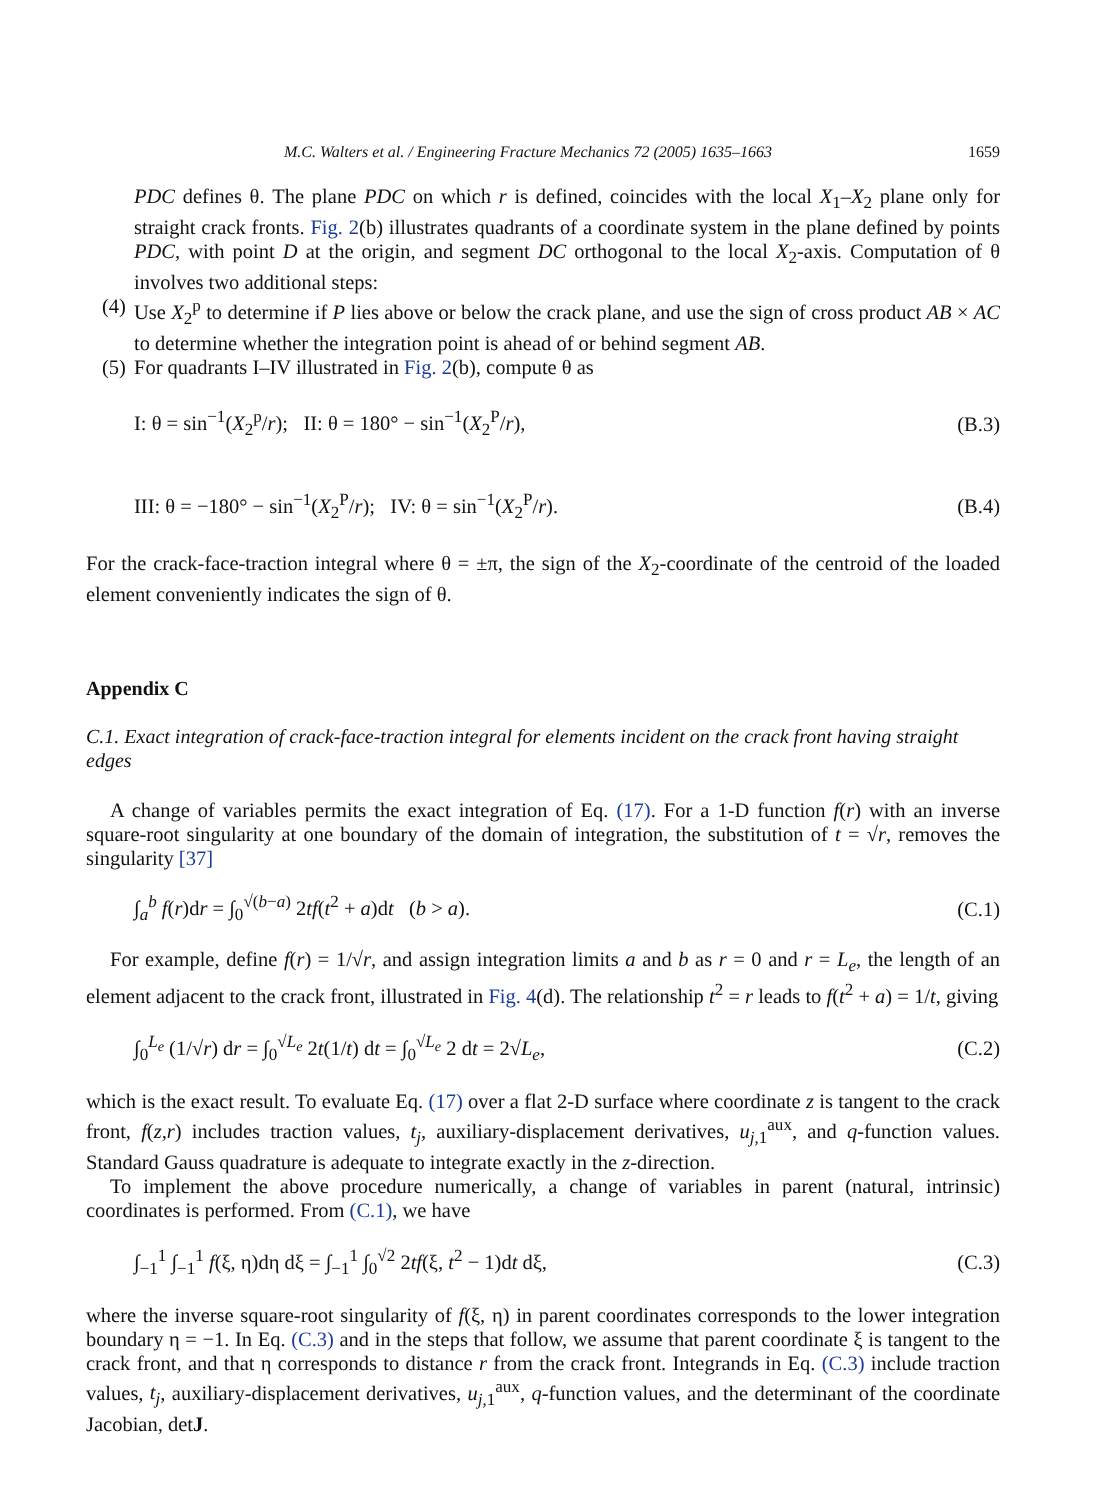M.C. Walters et al. / Engineering Fracture Mechanics 72 (2005) 1635–1663 1659
PDC defines θ. The plane PDC on which r is defined, coincides with the local X<sub>1</sub>–X<sub>2</sub> plane only for straight crack fronts. Fig. 2(b) illustrates quadrants of a coordinate system in the plane defined by points PDC, with point D at the origin, and segment DC orthogonal to the local X<sub>2</sub>-axis. Computation of θ involves two additional steps:
(4)
Use X<sub>2</sub><sup>p</sup> to determine if P lies above or below the crack plane, and use the sign of cross product AB × AC to determine whether the integration point is ahead of or behind segment AB.
(5)
For quadrants I–IV illustrated in Fig. 2(b), compute θ as
I: θ = sin<sup>−1</sup>(X<sub>2</sub><sup>p</sup>/r); II: θ = 180° − sin<sup>−1</sup>(X<sub>2</sub><sup>P</sup>/r), (B.3)
III: θ = −180° − sin<sup>−1</sup>(X<sub>2</sub><sup>P</sup>/r); IV: θ = sin<sup>−1</sup>(X<sub>2</sub><sup>P</sup>/r). (B.4)
For the crack-face-traction integral where θ = ±π, the sign of the X<sub>2</sub>-coordinate of the centroid of the loaded element conveniently indicates the sign of θ.
Appendix C
C.1. Exact integration of crack-face-traction integral for elements incident on the crack front having straight edges
A change of variables permits the exact integration of Eq. (17). For a 1-D function f(r) with an inverse square-root singularity at one boundary of the domain of integration, the substitution of t = √r, removes the singularity [37]
∫<sub>a</sub><sup>b</sup> f(r)dr = ∫<sub>0</sub><sup>√(b−a)</sup> 2tf(t<sup>2</sup> + a)dt (b > a). (C.1)
For example, define f(r) = 1/√r, and assign integration limits a and b as r = 0 and r = L<sub>e</sub>, the length of an element adjacent to the crack front, illustrated in Fig. 4(d). The relationship t<sup>2</sup> = r leads to f(t<sup>2</sup> + a) = 1/t, giving
∫<sub>0</sub><sup>L<sub>e</sub></sup> (1/√r) dr = ∫<sub>0</sub><sup>√L<sub>e</sub></sup> 2t(1/t) dt = ∫<sub>0</sub><sup>√L<sub>e</sub></sup> 2 dt = 2√L<sub>e</sub>, (C.2)
which is the exact result. To evaluate Eq. (17) over a flat 2-D surface where coordinate z is tangent to the crack front, f(z,r) includes traction values, t<sub>j</sub>, auxiliary-displacement derivatives, u<sub>j,1</sub><sup>aux</sup>, and q-function values. Standard Gauss quadrature is adequate to integrate exactly in the z-direction.
To implement the above procedure numerically, a change of variables in parent (natural, intrinsic) coordinates is performed. From (C.1), we have
∫<sub>−1</sub><sup>1</sup> ∫<sub>−1</sub><sup>1</sup> f(ξ, η)dη dξ = ∫<sub>−1</sub><sup>1</sup> ∫<sub>0</sub><sup>√2</sup> 2tf(ξ, t<sup>2</sup> − 1)dt dξ, (C.3)
where the inverse square-root singularity of f(ξ, η) in parent coordinates corresponds to the lower integration boundary η = −1. In Eq. (C.3) and in the steps that follow, we assume that parent coordinate ξ is tangent to the crack front, and that η corresponds to distance r from the crack front. Integrands in Eq. (C.3) include traction values, t<sub>j</sub>, auxiliary-displacement derivatives, u<sub>j,1</sub><sup>aux</sup>, q-function values, and the determinant of the coordinate Jacobian, detJ.